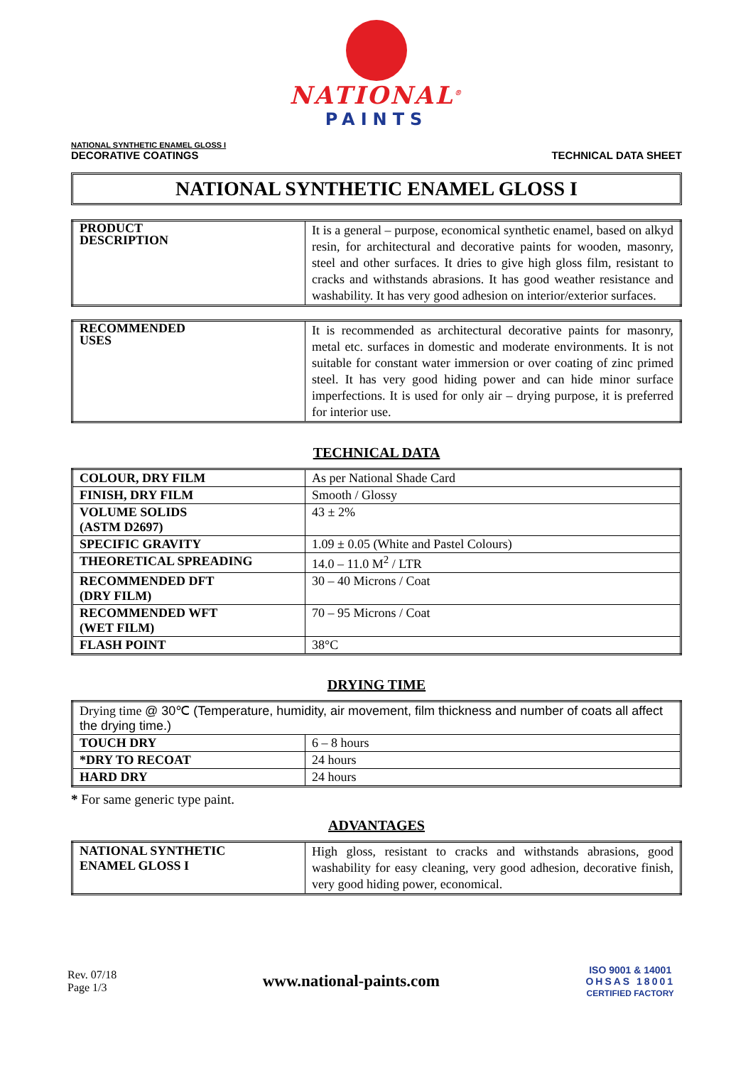NATIONAL<sup>®</sup>
PAINTS
NATIONAL SYNTHETIC ENAMEL GLOSS I
DECORATIVE COATINGS
TECHNICAL DATA SHEET
NATIONAL SYNTHETIC ENAMEL GLOSS I
| PRODUCT DESCRIPTION | It is a general – purpose, economical synthetic enamel, based on alkyd resin, for architectural and decorative paints for wooden, masonry, steel and other surfaces. It dries to give high gloss film, resistant to cracks and withstands abrasions. It has good weather resistance and washability. It has very good adhesion on interior/exterior surfaces. |
| RECOMMENDED USES | It is recommended as architectural decorative paints for masonry, metal etc. surfaces in domestic and moderate environments. It is not suitable for constant water immersion or over coating of zinc primed steel. It has very good hiding power and can hide minor surface imperfections. It is used for only air – drying purpose, it is preferred for interior use. |
TECHNICAL DATA
| COLOUR, DRY FILM | As per National Shade Card |
| FINISH, DRY FILM | Smooth / Glossy |
| VOLUME SOLIDS (ASTM D2697) | 43 ± 2% |
| SPECIFIC GRAVITY | 1.09 ± 0.05 (White and Pastel Colours) |
| THEORETICAL SPREADING | 14.0 – 11.0 M<sup>2</sup> / LTR |
| RECOMMENDED DFT (DRY FILM) | 30 – 40 Microns / Coat |
| RECOMMENDED WFT (WET FILM) | 70 – 95 Microns / Coat |
| FLASH POINT | 38°C |
DRYING TIME
| Drying time @ 30℃ (Temperature, humidity, air movement, film thickness and number of coats all affect the drying time.) | |
| TOUCH DRY | 6 – 8 hours |
| *DRY TO RECOAT | 24 hours |
| HARD DRY | 24 hours |
* For same generic type paint.
ADVANTAGES
| NATIONAL SYNTHETIC ENAMEL GLOSS I | High gloss, resistant to cracks and withstands abrasions, good washability for easy cleaning, very good adhesion, decorative finish, very good hiding power, economical. |
Rev. 07/18
Page 1/3
www.national-paints.com
ISO 9001 & 14001
OHSAS 18001
CERTIFIED FACTORY